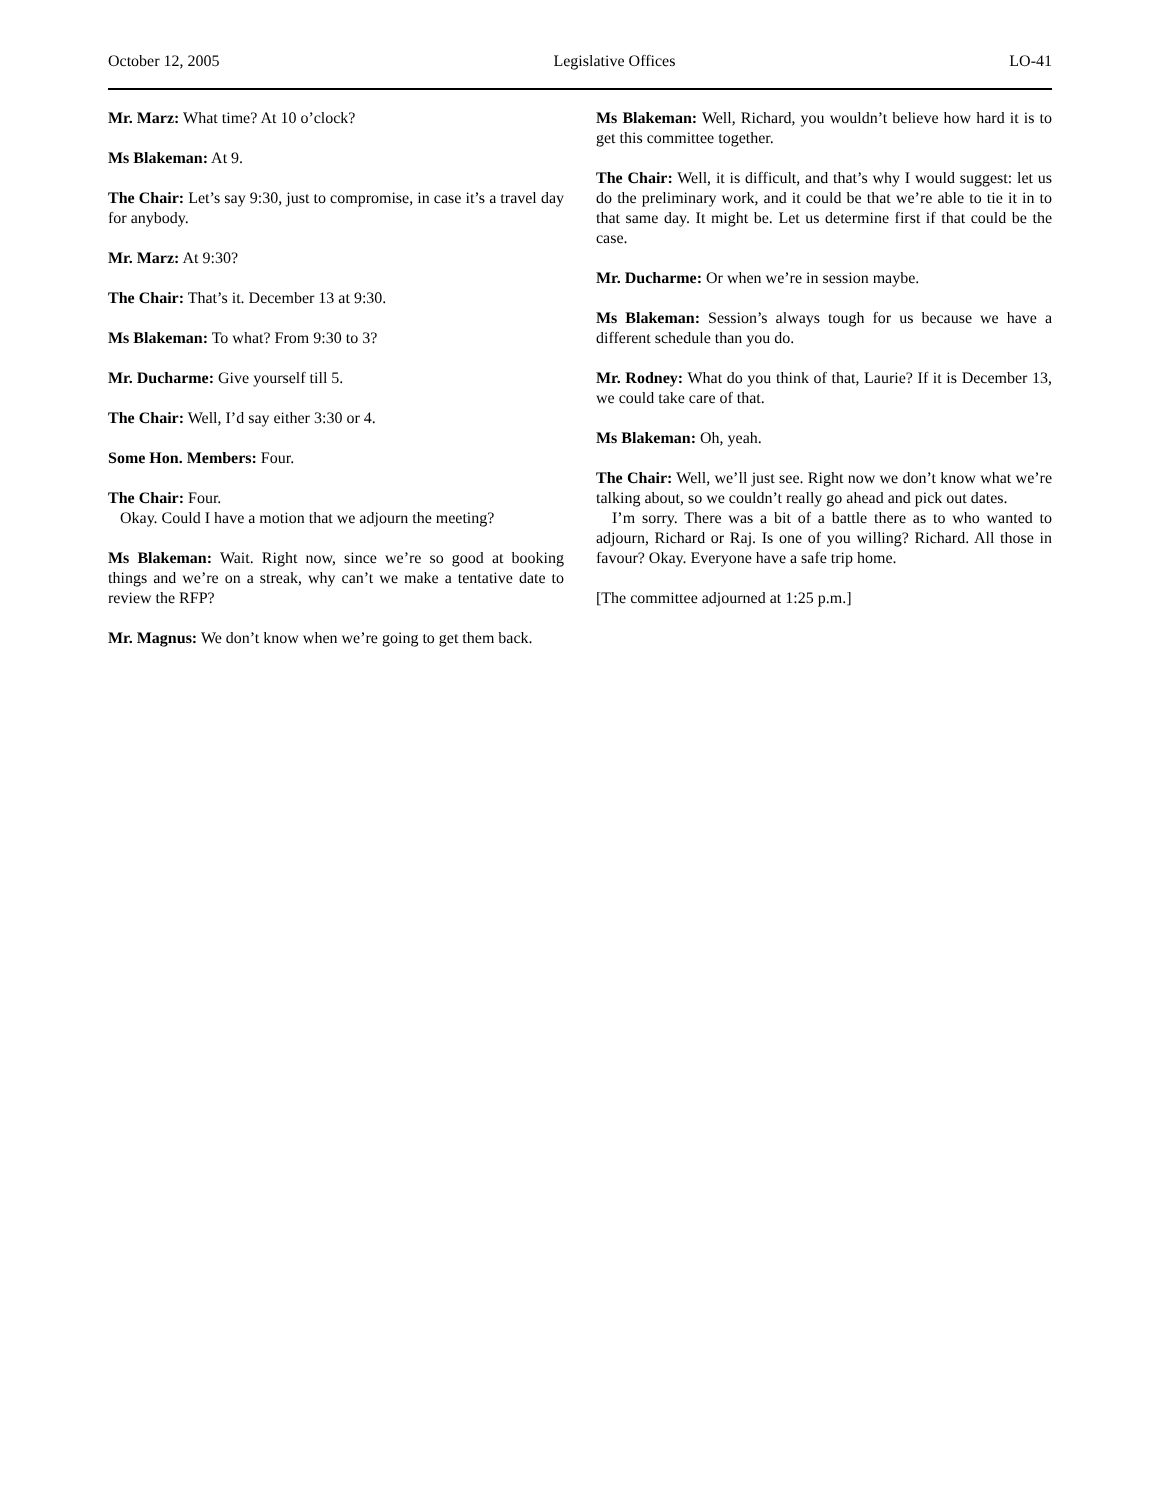October 12, 2005 Legislative Offices LO-41
Mr. Marz: What time? At 10 o’clock?
Ms Blakeman: At 9.
The Chair: Let’s say 9:30, just to compromise, in case it’s a travel day for anybody.
Mr. Marz: At 9:30?
The Chair: That’s it. December 13 at 9:30.
Ms Blakeman: To what? From 9:30 to 3?
Mr. Ducharme: Give yourself till 5.
The Chair: Well, I’d say either 3:30 or 4.
Some Hon. Members: Four.
The Chair: Four.
Okay. Could I have a motion that we adjourn the meeting?
Ms Blakeman: Wait. Right now, since we’re so good at booking things and we’re on a streak, why can’t we make a tentative date to review the RFP?
Mr. Magnus: We don’t know when we’re going to get them back.
Ms Blakeman: Well, Richard, you wouldn’t believe how hard it is to get this committee together.
The Chair: Well, it is difficult, and that’s why I would suggest: let us do the preliminary work, and it could be that we’re able to tie it in to that same day. It might be. Let us determine first if that could be the case.
Mr. Ducharme: Or when we’re in session maybe.
Ms Blakeman: Session’s always tough for us because we have a different schedule than you do.
Mr. Rodney: What do you think of that, Laurie? If it is December 13, we could take care of that.
Ms Blakeman: Oh, yeah.
The Chair: Well, we’ll just see. Right now we don’t know what we’re talking about, so we couldn’t really go ahead and pick out dates.
I’m sorry. There was a bit of a battle there as to who wanted to adjourn, Richard or Raj. Is one of you willing? Richard. All those in favour? Okay. Everyone have a safe trip home.
[The committee adjourned at 1:25 p.m.]